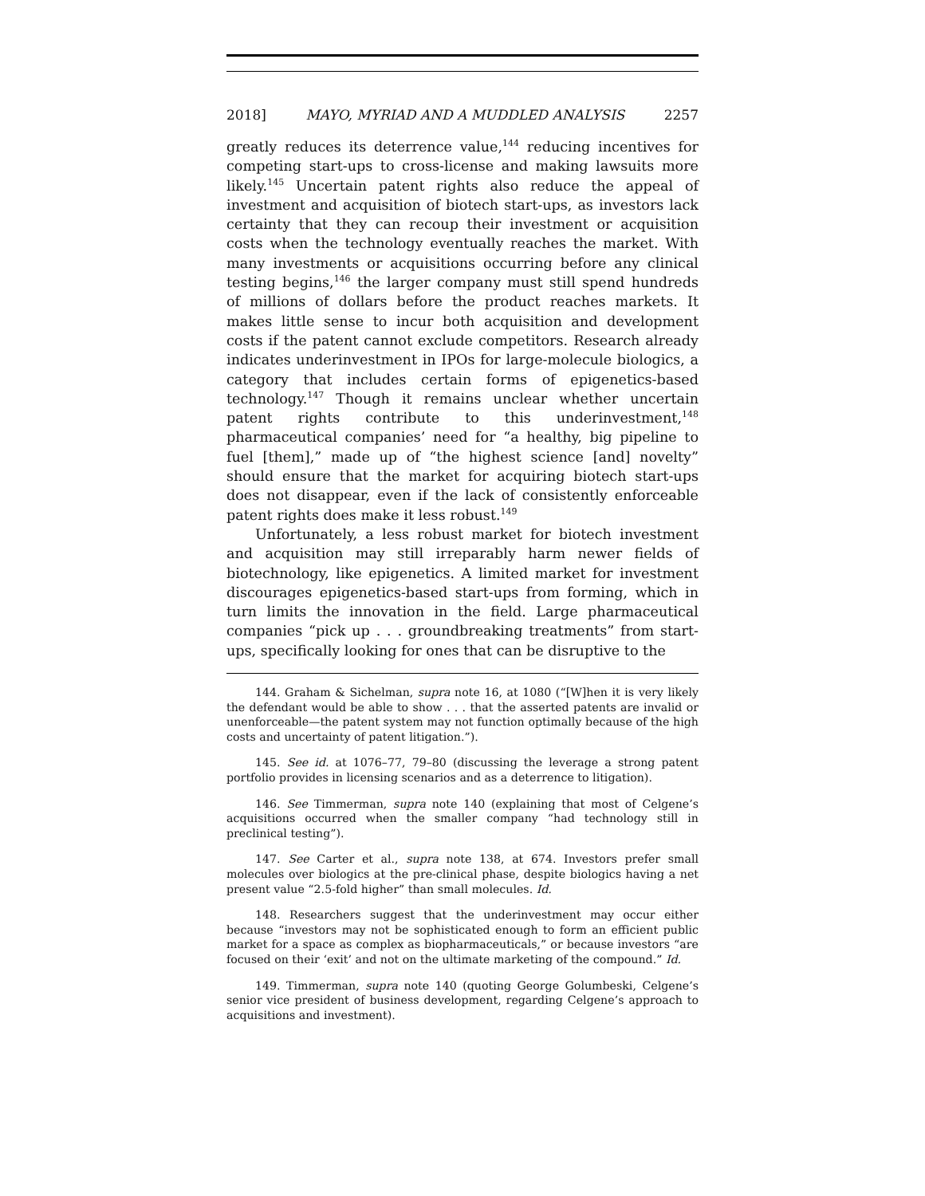2018] MAYO, MYRIAD AND A MUDDLED ANALYSIS 2257
greatly reduces its deterrence value,<sup>144</sup> reducing incentives for competing start-ups to cross-license and making lawsuits more likely.<sup>145</sup> Uncertain patent rights also reduce the appeal of investment and acquisition of biotech start-ups, as investors lack certainty that they can recoup their investment or acquisition costs when the technology eventually reaches the market. With many investments or acquisitions occurring before any clinical testing begins,<sup>146</sup> the larger company must still spend hundreds of millions of dollars before the product reaches markets. It makes little sense to incur both acquisition and development costs if the patent cannot exclude competitors. Research already indicates underinvestment in IPOs for large-molecule biologics, a category that includes certain forms of epigenetics-based technology.<sup>147</sup> Though it remains unclear whether uncertain patent rights contribute to this underinvestment,<sup>148</sup> pharmaceutical companies’ need for “a healthy, big pipeline to fuel [them],” made up of “the highest science [and] novelty” should ensure that the market for acquiring biotech start-ups does not disappear, even if the lack of consistently enforceable patent rights does make it less robust.<sup>149</sup>
Unfortunately, a less robust market for biotech investment and acquisition may still irreparably harm newer fields of biotechnology, like epigenetics. A limited market for investment discourages epigenetics-based start-ups from forming, which in turn limits the innovation in the field. Large pharmaceutical companies “pick up . . . groundbreaking treatments” from start-ups, specifically looking for ones that can be disruptive to the
144. Graham & Sichelman, supra note 16, at 1080 (“[W]hen it is very likely the defendant would be able to show . . . that the asserted patents are invalid or unenforceable—the patent system may not function optimally because of the high costs and uncertainty of patent litigation.”).
145. See id. at 1076–77, 79–80 (discussing the leverage a strong patent portfolio provides in licensing scenarios and as a deterrence to litigation).
146. See Timmerman, supra note 140 (explaining that most of Celgene’s acquisitions occurred when the smaller company “had technology still in preclinical testing”).
147. See Carter et al., supra note 138, at 674. Investors prefer small molecules over biologics at the pre-clinical phase, despite biologics having a net present value “2.5-fold higher” than small molecules. Id.
148. Researchers suggest that the underinvestment may occur either because “investors may not be sophisticated enough to form an efficient public market for a space as complex as biopharmaceuticals,” or because investors “are focused on their ‘exit’ and not on the ultimate marketing of the compound.” Id.
149. Timmerman, supra note 140 (quoting George Golumbeski, Celgene’s senior vice president of business development, regarding Celgene’s approach to acquisitions and investment).